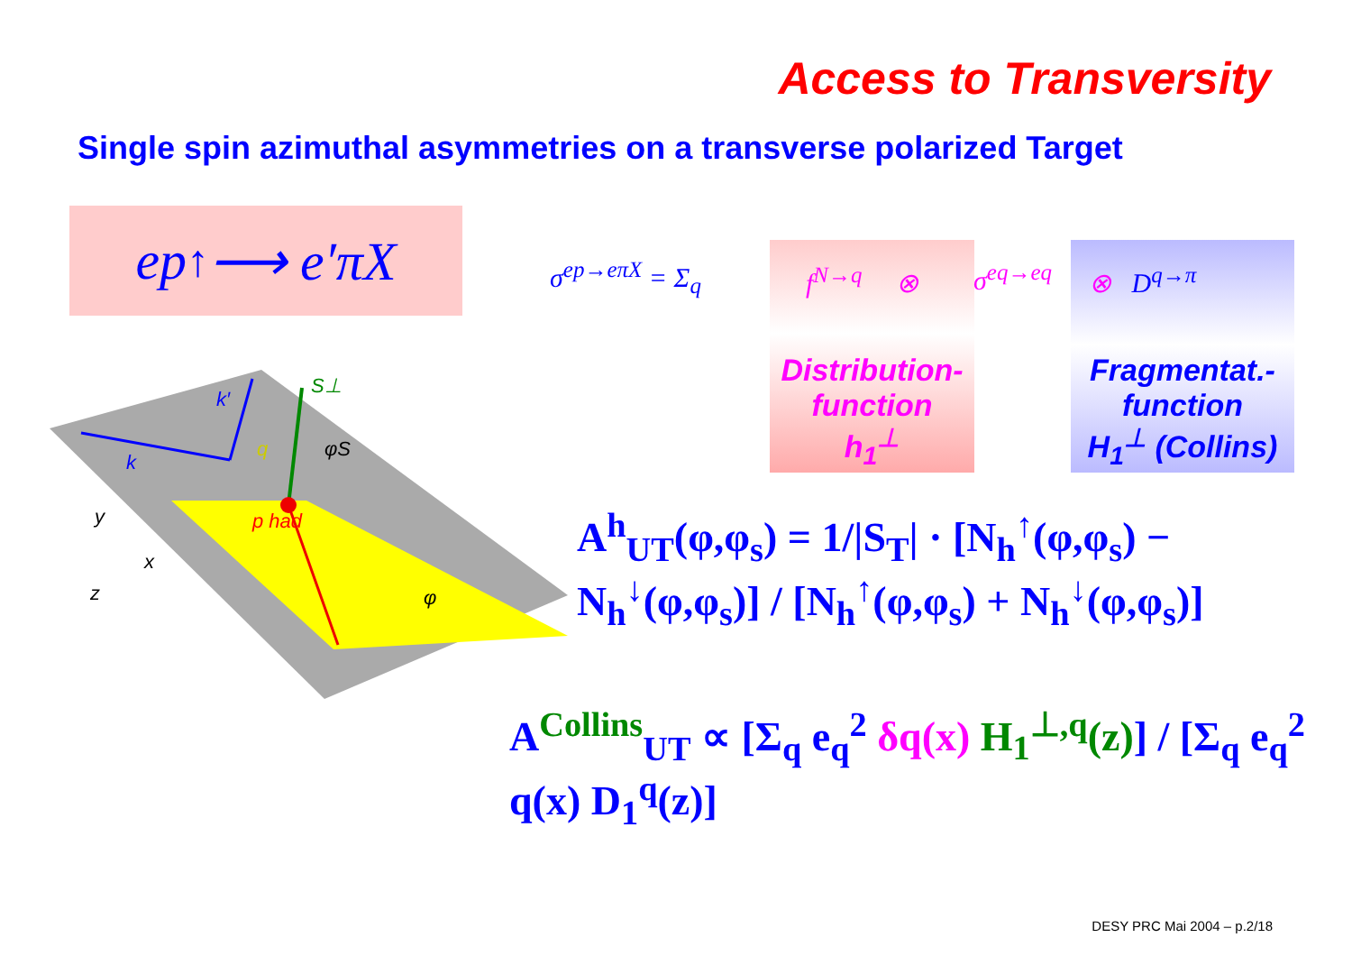Access to Transversity
Single spin azimuthal asymmetries on a transverse polarized Target
ep<sup>↑</sup> ⟶ e′πX
p had
k
k′
S⊥
q
φS
φ
y
x
z
σ<sup>ep→eπX</sup> = Σ<sub>q</sub>
f<sup>N→q</sup> ⊗
Distribution-
function
h<sub>1</sub><sup>⊥</sup>
σ<sup>eq→eq</sup>
⊗ D<sup>q→π</sup>
Fragmentat.-
function
H<sub>1</sub><sup>⊥</sup> (Collins)
A<sup>h</sup><sub>UT</sub>(φ,φ<sub>s</sub>) = 1/|S<sub>T</sub>| · [N<sub>h</sub><sup>↑</sup>(φ,φ<sub>s</sub>) − N<sub>h</sub><sup>↓</sup>(φ,φ<sub>s</sub>)] / [N<sub>h</sub><sup>↑</sup>(φ,φ<sub>s</sub>) + N<sub>h</sub><sup>↓</sup>(φ,φ<sub>s</sub>)]
A<sup>Collins</sup><sub>UT</sub> ∝ [Σ<sub>q</sub> e<sub>q</sub><sup>2</sup> δq(x) H<sub>1</sub><sup>⊥,q</sup>(z)] / [Σ<sub>q</sub> e<sub>q</sub><sup>2</sup> q(x) D<sub>1</sub><sup>q</sup>(z)]
DESY PRC Mai 2004 – p.2/18